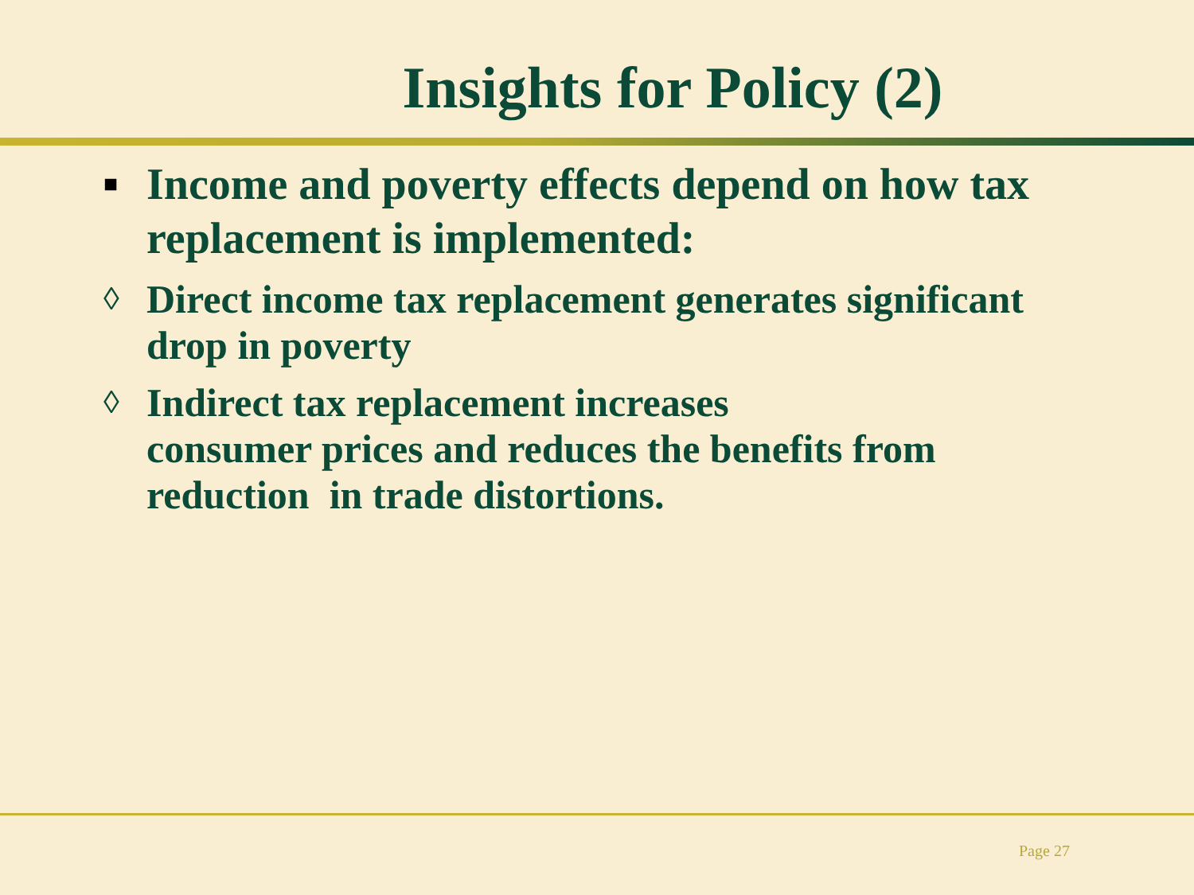Insights for Policy (2)
■ Income and poverty effects depend on how tax replacement is implemented:
◊ Direct income tax replacement generates significant drop in poverty
◊ Indirect tax replacement increases
consumer prices and reduces the benefits from reduction in trade distortions.
Page 27